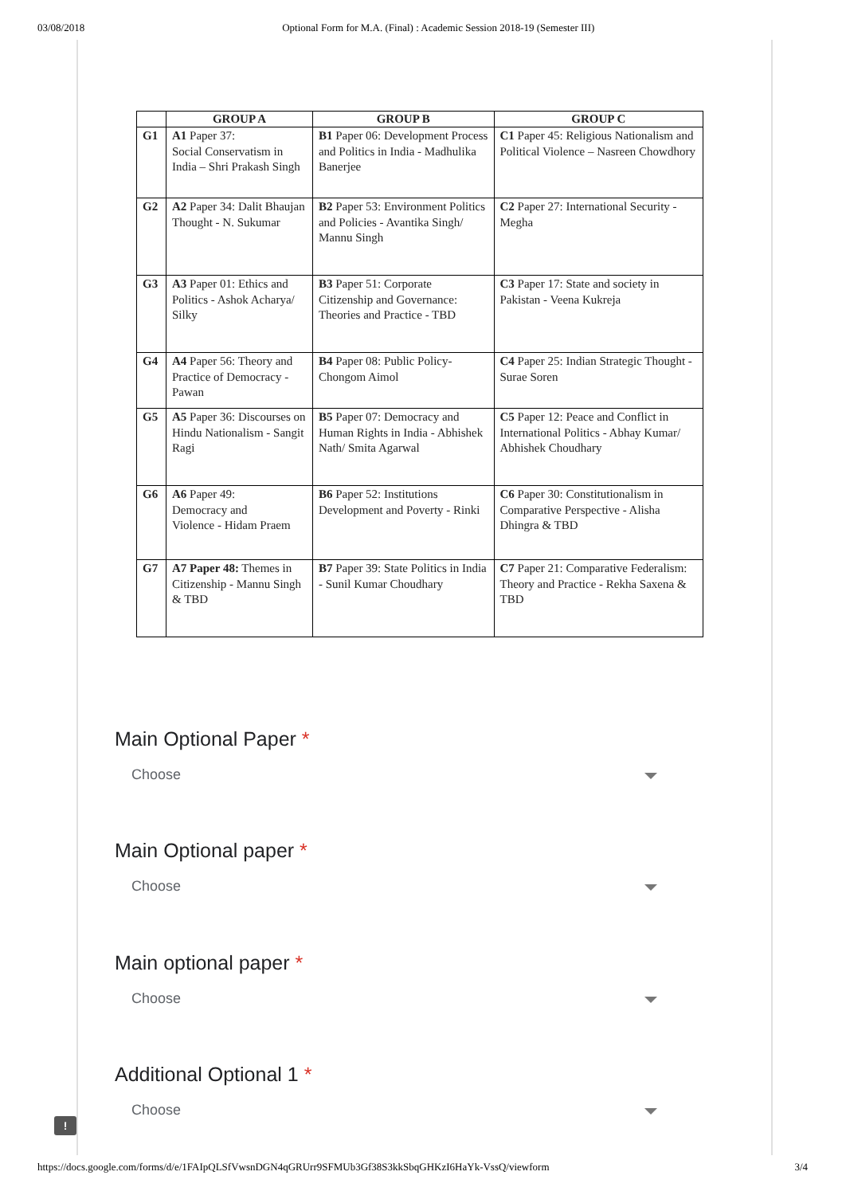03/08/2018 Optional Form for M.A. (Final) : Academic Session 2018-19 (Semester III)
| | GROUP A | GROUP B | GROUP C |
| --- | --- | --- | --- |
| G1 | A1 Paper 37: Social Conservatism in India – Shri Prakash Singh | B1 Paper 06: Development Process and Politics in India - Madhulika Banerjee | C1 Paper 45: Religious Nationalism and Political Violence – Nasreen Chowdhory |
| G2 | A2 Paper 34: Dalit Bhaujan Thought - N. Sukumar | B2 Paper 53: Environment Politics and Policies - Avantika Singh/ Mannu Singh | C2 Paper 27: International Security - Megha |
| G3 | A3 Paper 01: Ethics and Politics - Ashok Acharya/ Silky | B3 Paper 51: Corporate Citizenship and Governance: Theories and Practice - TBD | C3 Paper 17: State and society in Pakistan - Veena Kukreja |
| G4 | A4 Paper 56: Theory and Practice of Democracy - Pawan | B4 Paper 08: Public Policy- Chongom Aimol | C4 Paper 25: Indian Strategic Thought - Surae Soren |
| G5 | A5 Paper 36: Discourses on Hindu Nationalism - Sangit Ragi | B5 Paper 07: Democracy and Human Rights in India - Abhishek Nath/ Smita Agarwal | C5 Paper 12: Peace and Conflict in International Politics - Abhay Kumar/ Abhishek Choudhary |
| G6 | A6 Paper 49: Democracy and Violence - Hidam Praem | B6 Paper 52: Institutions Development and Poverty - Rinki | C6 Paper 30: Constitutionalism in Comparative Perspective - Alisha Dhingra & TBD |
| G7 | A7 Paper 48: Themes in Citizenship - Mannu Singh & TBD | B7 Paper 39: State Politics in India - Sunil Kumar Choudhary | C7 Paper 21: Comparative Federalism: Theory and Practice - Rekha Saxena & TBD |
Main Optional Paper *
Choose
Main Optional paper *
Choose
Main optional paper *
Choose
Additional Optional 1 *
Choose
!
https://docs.google.com/forms/d/e/1FAIpQLSfVwsnDGN4qGRUrr9SFMUb3Gf38S3kkSbqGHKzI6HaYk-VssQ/viewform 3/4